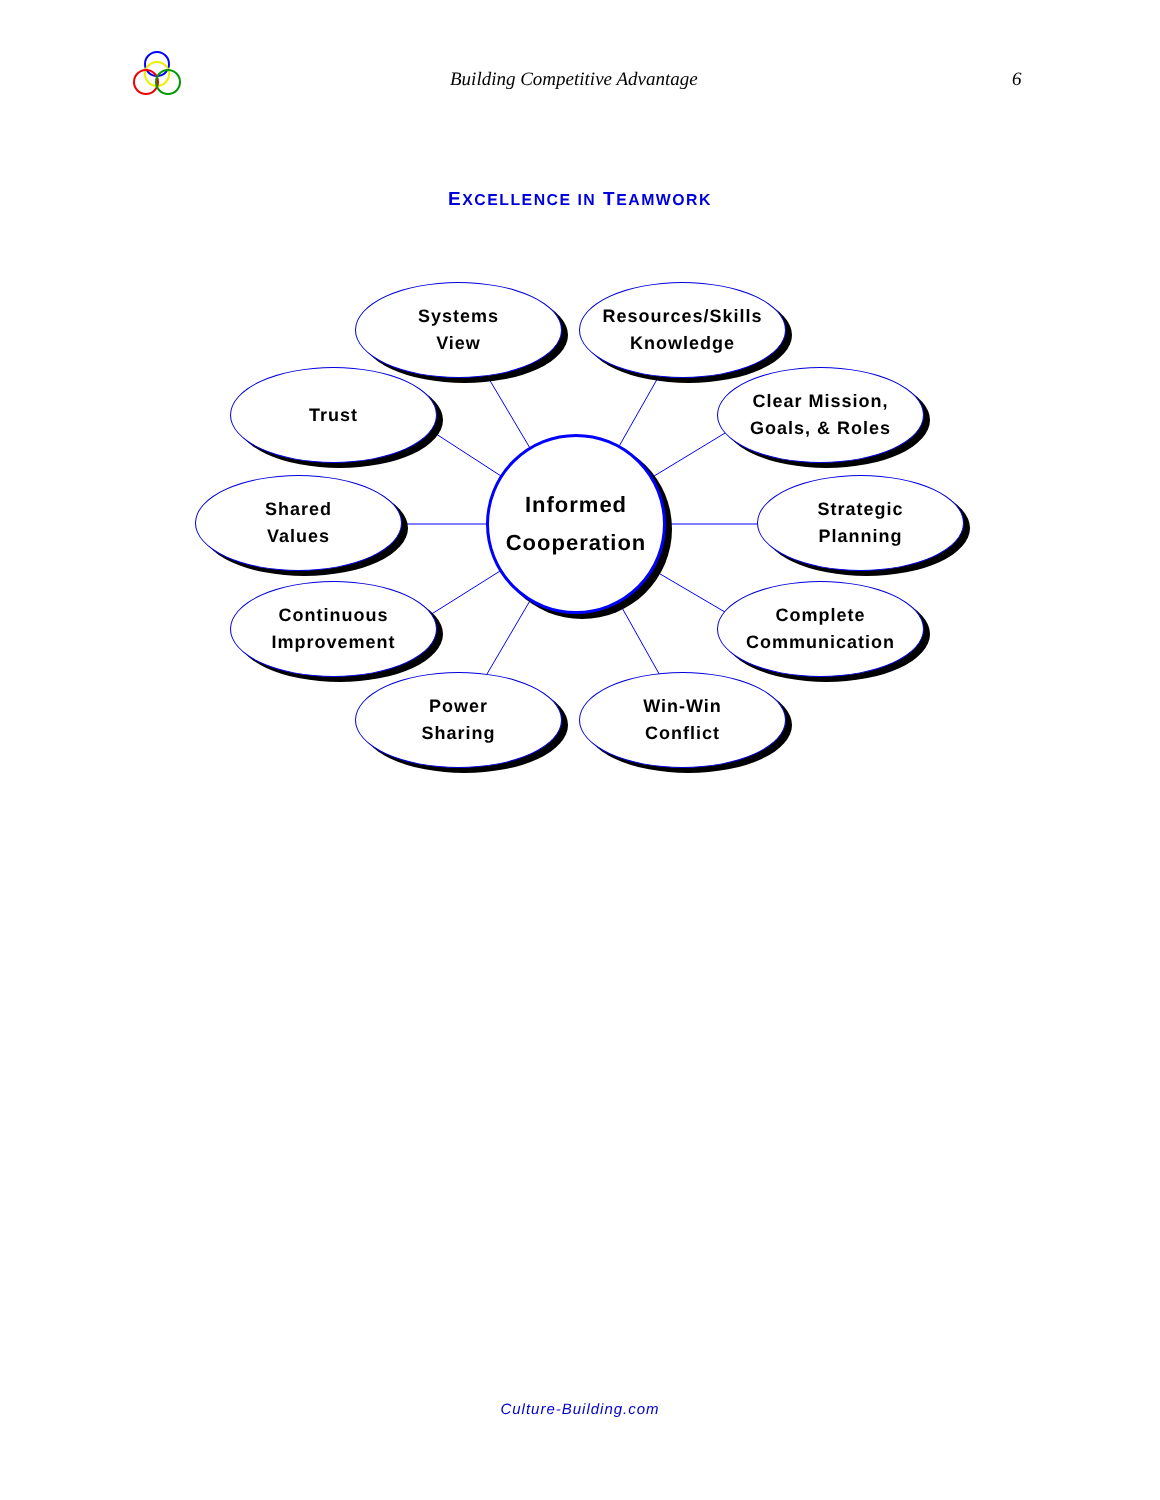Building Competitive Advantage 6
EXCELLENCE IN TEAMWORK
Systems
View
Resources/Skills
Knowledge
Trust
Clear Mission,
Goals, & Roles
Shared
Values
Informed
Cooperation
Strategic
Planning
Continuous
Improvement
Complete
Communication
Power
Sharing
Win-Win
Conflict
Culture-Building.com